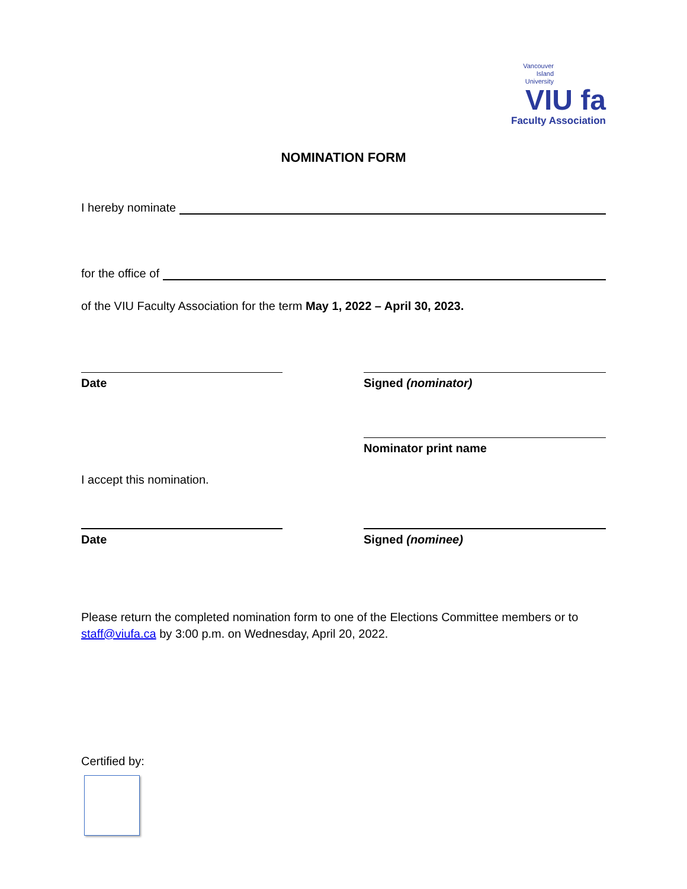Vancouver
Island
University
VIU fa
Faculty Association
NOMINATION FORM
I hereby nominate
for the office of
of the VIU Faculty Association for the term May 1, 2022 – April 30, 2023.
Date Signed (nominator)
Nominator print name
I accept this nomination.
Date Signed (nominee)
Please return the completed nomination form to one of the Elections Committee members or to staff@viufa.ca by 3:00 p.m. on Wednesday, April 20, 2022.
Certified by: